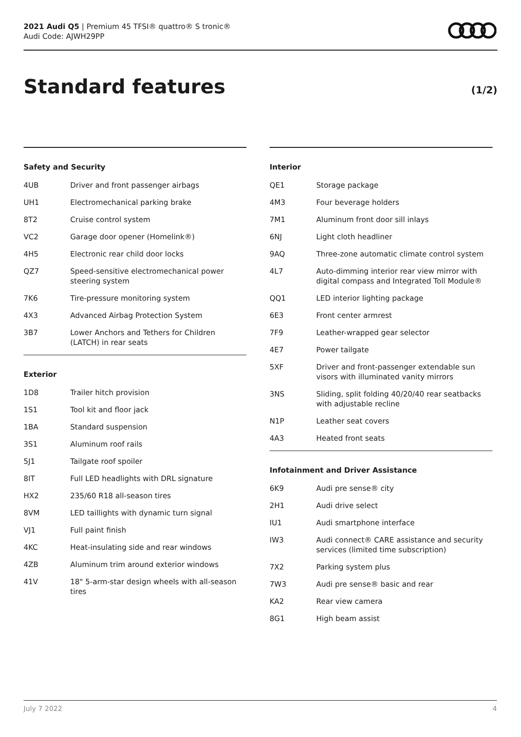2021 Audi Q5 | Premium 45 TFSI® quattro® S tronic®
Audi Code: AJWH29PP
Standard features
(1/2)
Safety and Security
| 4UB | Driver and front passenger airbags |
| UH1 | Electromechanical parking brake |
| 8T2 | Cruise control system |
| VC2 | Garage door opener (Homelink®) |
| 4H5 | Electronic rear child door locks |
| QZ7 | Speed-sensitive electromechanical power steering system |
| 7K6 | Tire-pressure monitoring system |
| 4X3 | Advanced Airbag Protection System |
| 3B7 | Lower Anchors and Tethers for Children (LATCH) in rear seats |
Exterior
| 1D8 | Trailer hitch provision |
| 1S1 | Tool kit and floor jack |
| 1BA | Standard suspension |
| 3S1 | Aluminum roof rails |
| 5J1 | Tailgate roof spoiler |
| 8IT | Full LED headlights with DRL signature |
| HX2 | 235/60 R18 all-season tires |
| 8VM | LED taillights with dynamic turn signal |
| VJ1 | Full paint finish |
| 4KC | Heat-insulating side and rear windows |
| 4ZB | Aluminum trim around exterior windows |
| 41V | 18" 5-arm-star design wheels with all-season tires |
Interior
| QE1 | Storage package |
| 4M3 | Four beverage holders |
| 7M1 | Aluminum front door sill inlays |
| 6NJ | Light cloth headliner |
| 9AQ | Three-zone automatic climate control system |
| 4L7 | Auto-dimming interior rear view mirror with digital compass and Integrated Toll Module® |
| QQ1 | LED interior lighting package |
| 6E3 | Front center armrest |
| 7F9 | Leather-wrapped gear selector |
| 4E7 | Power tailgate |
| 5XF | Driver and front-passenger extendable sun visors with illuminated vanity mirrors |
| 3NS | Sliding, split folding 40/20/40 rear seatbacks with adjustable recline |
| N1P | Leather seat covers |
| 4A3 | Heated front seats |
Infotainment and Driver Assistance
| 6K9 | Audi pre sense® city |
| 2H1 | Audi drive select |
| IU1 | Audi smartphone interface |
| IW3 | Audi connect® CARE assistance and security services (limited time subscription) |
| 7X2 | Parking system plus |
| 7W3 | Audi pre sense® basic and rear |
| KA2 | Rear view camera |
| 8G1 | High beam assist |
July 7 2022 4